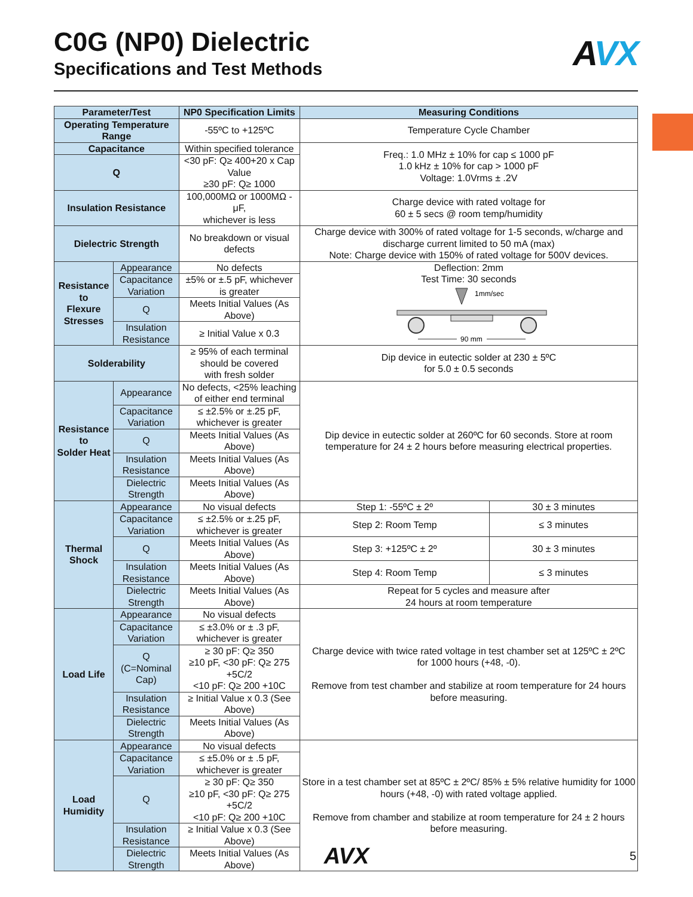C0G (NP0) Dielectric
Specifications and Test Methods
AVX
| Parameter/Test | | NP0 Specification Limits | Measuring Conditions | |
| --- | --- | --- | --- | --- |
| Operating Temperature Range | | -55ºC to +125ºC | Temperature Cycle Chamber | |
| Capacitance | | Within specified tolerance | Freq.: 1.0 MHz ± 10% for cap ≤ 1000 pF 1.0 kHz ± 10% for cap > 1000 pF Voltage: 1.0Vrms ± .2V | |
| Q | | <30 pF: Q≥ 400+20 x Cap Value ≥30 pF: Q≥ 1000 | | |
| Insulation Resistance | | 100,000MΩ or 1000MΩ - μF, whichever is less | Charge device with rated voltage for 60 ± 5 secs @ room temp/humidity | |
| Dielectric Strength | | No breakdown or visual defects | Charge device with 300% of rated voltage for 1-5 seconds, w/charge and discharge current limited to 50 mA (max) Note: Charge device with 150% of rated voltage for 500V devices. | |
| Resistance to Flexure Stresses | Appearance | No defects | Deflection: 2mm Test Time: 30 seconds 1mm/sec 90 mm | |
| | Capacitance Variation | ±5% or ±.5 pF, whichever is greater | | |
| | Q | Meets Initial Values (As Above) | | |
| | Insulation Resistance | ≥ Initial Value x 0.3 | | |
| Solderability | | ≥ 95% of each terminal should be covered with fresh solder | Dip device in eutectic solder at 230 ± 5ºC for 5.0 ± 0.5 seconds | |
| Resistance to Solder Heat | Appearance | No defects, <25% leaching of either end terminal | Dip device in eutectic solder at 260ºC for 60 seconds. Store at room temperature for 24 ± 2 hours before measuring electrical properties. | |
| | Capacitance Variation | ≤ ±2.5% or ±.25 pF, whichever is greater | | |
| | Q | Meets Initial Values (As Above) | | |
| | Insulation Resistance | Meets Initial Values (As Above) | | |
| | Dielectric Strength | Meets Initial Values (As Above) | | |
| Thermal Shock | Appearance | No visual defects | Step 1: -55ºC ± 2º | 30 ± 3 minutes |
| | Capacitance Variation | ≤ ±2.5% or ±.25 pF, whichever is greater | Step 2: Room Temp | ≤ 3 minutes |
| | Q | Meets Initial Values (As Above) | Step 3: +125ºC ± 2º | 30 ± 3 minutes |
| | Insulation Resistance | Meets Initial Values (As Above) | Step 4: Room Temp | ≤ 3 minutes |
| | Dielectric Strength | Meets Initial Values (As Above) | Repeat for 5 cycles and measure after 24 hours at room temperature | |
| Load Life | Appearance | No visual defects | Charge device with twice rated voltage in test chamber set at 125ºC ± 2ºC for 1000 hours (+48, -0). Remove from test chamber and stabilize at room temperature for 24 hours before measuring. | |
| | Capacitance Variation | ≤ ±3.0% or ± .3 pF, whichever is greater | | |
| | Q (C=Nominal Cap) | ≥ 30 pF: Q≥ 350 ≥10 pF, <30 pF: Q≥ 275 +5C/2 <10 pF: Q≥ 200 +10C | | |
| | Insulation Resistance | ≥ Initial Value x 0.3 (See Above) | | |
| | Dielectric Strength | Meets Initial Values (As Above) | | |
| Load Humidity | Appearance | No visual defects | Store in a test chamber set at 85ºC ± 2ºC/ 85% ± 5% relative humidity for 1000 hours (+48, -0) with rated voltage applied. Remove from chamber and stabilize at room temperature for 24 ± 2 hours before measuring. | |
| | Capacitance Variation | ≤ ±5.0% or ± .5 pF, whichever is greater | | |
| | Q | ≥ 30 pF: Q≥ 350 ≥10 pF, <30 pF: Q≥ 275 +5C/2 <10 pF: Q≥ 200 +10C | | |
| | Insulation Resistance | ≥ Initial Value x 0.3 (See Above) | | |
| | Dielectric Strength | Meets Initial Values (As Above) | | |
AVX 5